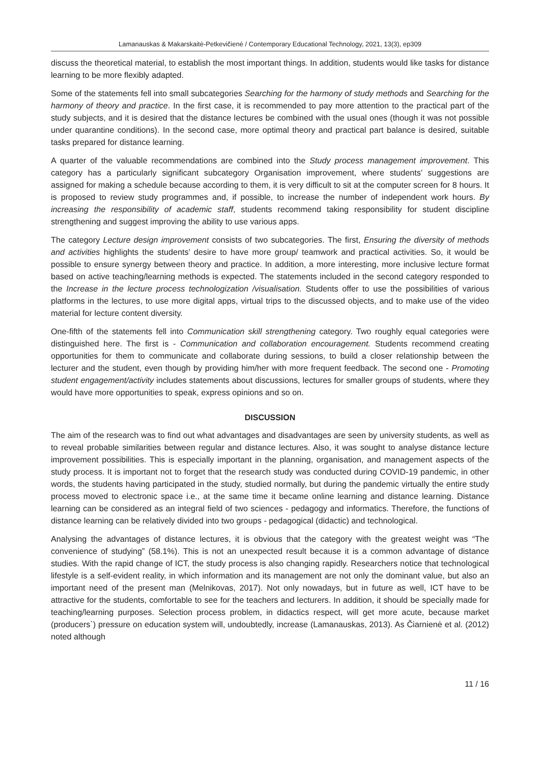Lamanauskas & Makarskaitė-Petkevičienė / Contemporary Educational Technology, 2021, 13(3), ep309
discuss the theoretical material, to establish the most important things. In addition, students would like tasks for distance learning to be more flexibly adapted.
Some of the statements fell into small subcategories Searching for the harmony of study methods and Searching for the harmony of theory and practice. In the first case, it is recommended to pay more attention to the practical part of the study subjects, and it is desired that the distance lectures be combined with the usual ones (though it was not possible under quarantine conditions). In the second case, more optimal theory and practical part balance is desired, suitable tasks prepared for distance learning.
A quarter of the valuable recommendations are combined into the Study process management improvement. This category has a particularly significant subcategory Organisation improvement, where students’ suggestions are assigned for making a schedule because according to them, it is very difficult to sit at the computer screen for 8 hours. It is proposed to review study programmes and, if possible, to increase the number of independent work hours. By increasing the responsibility of academic staff, students recommend taking responsibility for student discipline strengthening and suggest improving the ability to use various apps.
The category Lecture design improvement consists of two subcategories. The first, Ensuring the diversity of methods and activities highlights the students’ desire to have more group/ teamwork and practical activities. So, it would be possible to ensure synergy between theory and practice. In addition, a more interesting, more inclusive lecture format based on active teaching/learning methods is expected. The statements included in the second category responded to the Increase in the lecture process technologization /visualisation. Students offer to use the possibilities of various platforms in the lectures, to use more digital apps, virtual trips to the discussed objects, and to make use of the video material for lecture content diversity.
One-fifth of the statements fell into Communication skill strengthening category. Two roughly equal categories were distinguished here. The first is - Communication and collaboration encouragement. Students recommend creating opportunities for them to communicate and collaborate during sessions, to build a closer relationship between the lecturer and the student, even though by providing him/her with more frequent feedback. The second one - Promoting student engagement/activity includes statements about discussions, lectures for smaller groups of students, where they would have more opportunities to speak, express opinions and so on.
DISCUSSION
The aim of the research was to find out what advantages and disadvantages are seen by university students, as well as to reveal probable similarities between regular and distance lectures. Also, it was sought to analyse distance lecture improvement possibilities. This is especially important in the planning, organisation, and management aspects of the study process. It is important not to forget that the research study was conducted during COVID-19 pandemic, in other words, the students having participated in the study, studied normally, but during the pandemic virtually the entire study process moved to electronic space i.e., at the same time it became online learning and distance learning. Distance learning can be considered as an integral field of two sciences - pedagogy and informatics. Therefore, the functions of distance learning can be relatively divided into two groups - pedagogical (didactic) and technological.
Analysing the advantages of distance lectures, it is obvious that the category with the greatest weight was “The convenience of studying” (58.1%). This is not an unexpected result because it is a common advantage of distance studies. With the rapid change of ICT, the study process is also changing rapidly. Researchers notice that technological lifestyle is a self-evident reality, in which information and its management are not only the dominant value, but also an important need of the present man (Melnikovas, 2017). Not only nowadays, but in future as well, ICT have to be attractive for the students, comfortable to see for the teachers and lecturers. In addition, it should be specially made for teaching/learning purposes. Selection process problem, in didactics respect, will get more acute, because market (producers`) pressure on education system will, undoubtedly, increase (Lamanauskas, 2013). As Čiarnienė et al. (2012) noted although
11 / 16